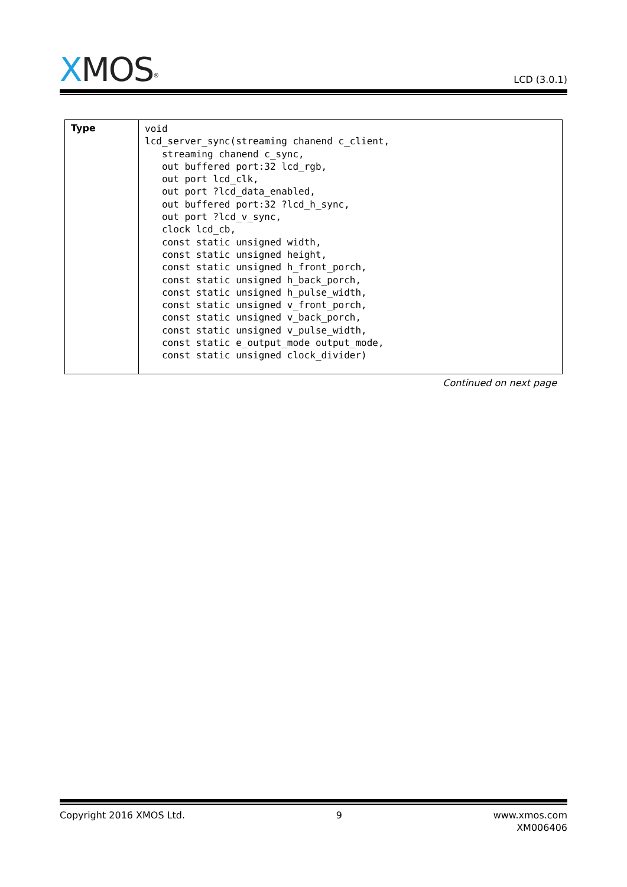XMOS<sup>®</sup>
LCD (3.0.1)
| Type | void lcd_server_sync(streaming chanend c_client, streaming chanend c_sync, out buffered port:32 lcd_rgb, out port lcd_clk, out port ?lcd_data_enabled, out buffered port:32 ?lcd_h_sync, out port ?lcd_v_sync, clock lcd_cb, const static unsigned width, const static unsigned height, const static unsigned h_front_porch, const static unsigned h_back_porch, const static unsigned h_pulse_width, const static unsigned v_front_porch, const static unsigned v_back_porch, const static unsigned v_pulse_width, const static e_output_mode output_mode, const static unsigned clock_divider) |
Continued on next page
Copyright 2016 XMOS Ltd. 9 www.xmos.com
XM006406